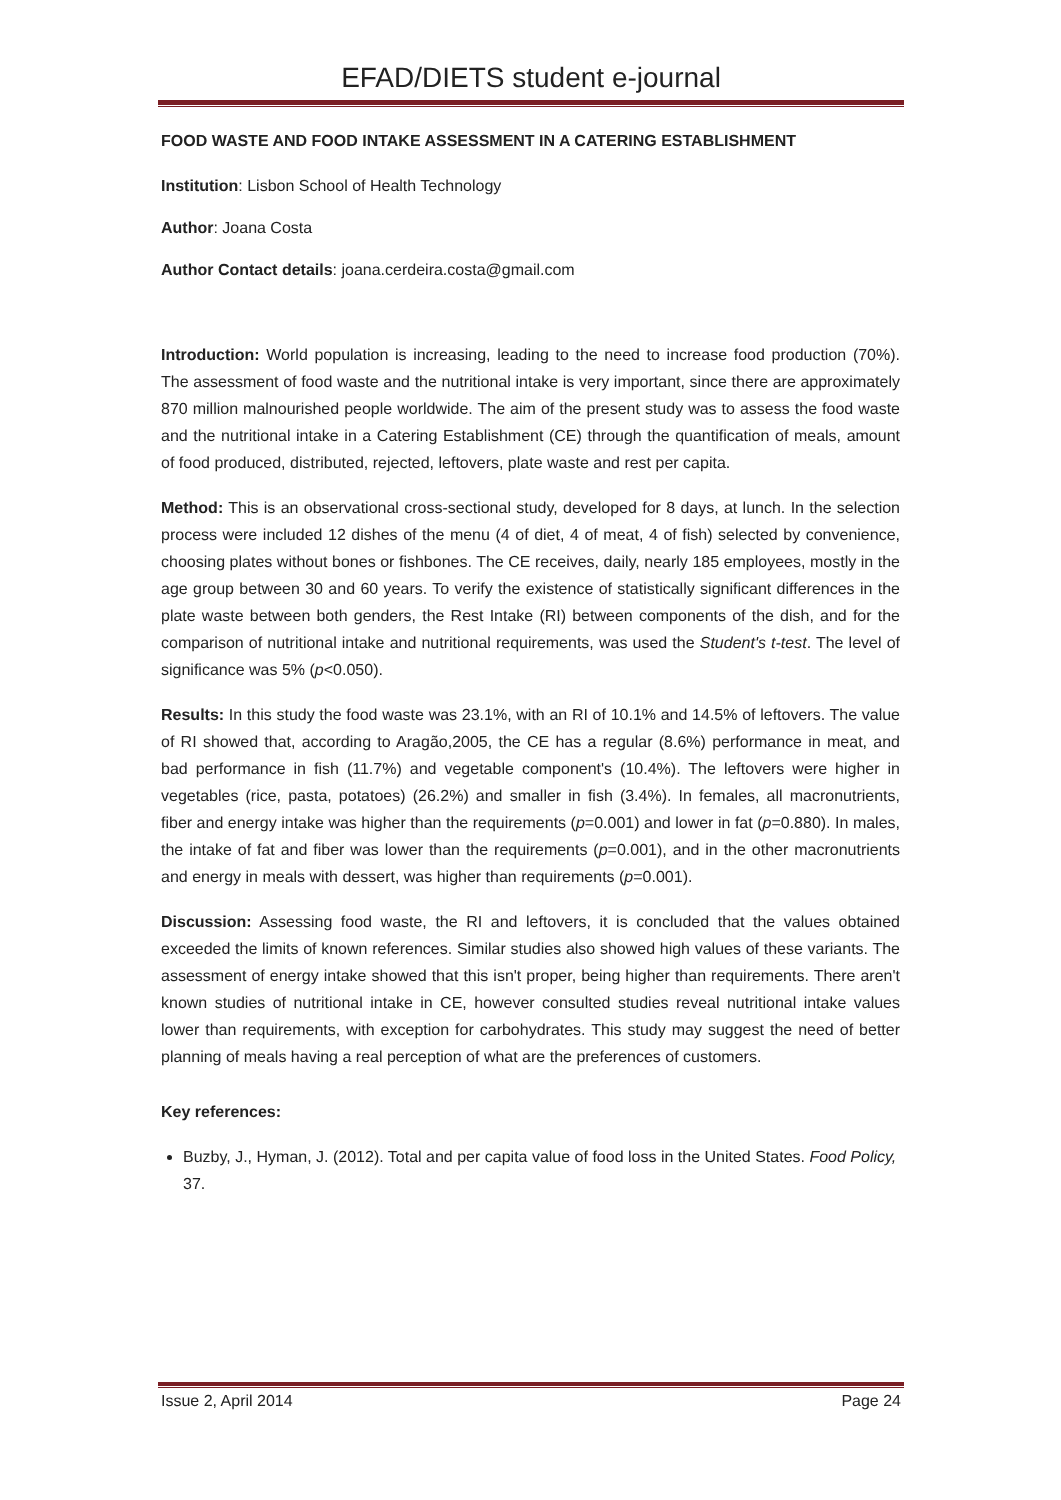EFAD/DIETS student e-journal
FOOD WASTE AND FOOD INTAKE ASSESSMENT IN A CATERING ESTABLISHMENT
Institution: Lisbon School of Health Technology
Author: Joana Costa
Author Contact details: joana.cerdeira.costa@gmail.com
Introduction: World population is increasing, leading to the need to increase food production (70%). The assessment of food waste and the nutritional intake is very important, since there are approximately 870 million malnourished people worldwide. The aim of the present study was to assess the food waste and the nutritional intake in a Catering Establishment (CE) through the quantification of meals, amount of food produced, distributed, rejected, leftovers, plate waste and rest per capita.
Method: This is an observational cross-sectional study, developed for 8 days, at lunch. In the selection process were included 12 dishes of the menu (4 of diet, 4 of meat, 4 of fish) selected by convenience, choosing plates without bones or fishbones. The CE receives, daily, nearly 185 employees, mostly in the age group between 30 and 60 years. To verify the existence of statistically significant differences in the plate waste between both genders, the Rest Intake (RI) between components of the dish, and for the comparison of nutritional intake and nutritional requirements, was used the Student's t-test. The level of significance was 5% (p<0.050).
Results: In this study the food waste was 23.1%, with an RI of 10.1% and 14.5% of leftovers. The value of RI showed that, according to Aragão,2005, the CE has a regular (8.6%) performance in meat, and bad performance in fish (11.7%) and vegetable component's (10.4%). The leftovers were higher in vegetables (rice, pasta, potatoes) (26.2%) and smaller in fish (3.4%). In females, all macronutrients, fiber and energy intake was higher than the requirements (p=0.001) and lower in fat (p=0.880). In males, the intake of fat and fiber was lower than the requirements (p=0.001), and in the other macronutrients and energy in meals with dessert, was higher than requirements (p=0.001).
Discussion: Assessing food waste, the RI and leftovers, it is concluded that the values obtained exceeded the limits of known references. Similar studies also showed high values of these variants. The assessment of energy intake showed that this isn't proper, being higher than requirements. There aren't known studies of nutritional intake in CE, however consulted studies reveal nutritional intake values lower than requirements, with exception for carbohydrates. This study may suggest the need of better planning of meals having a real perception of what are the preferences of customers.
Key references:
Buzby, J., Hyman, J. (2012). Total and per capita value of food loss in the United States. Food Policy, 37.
Issue 2, April 2014 Page 24